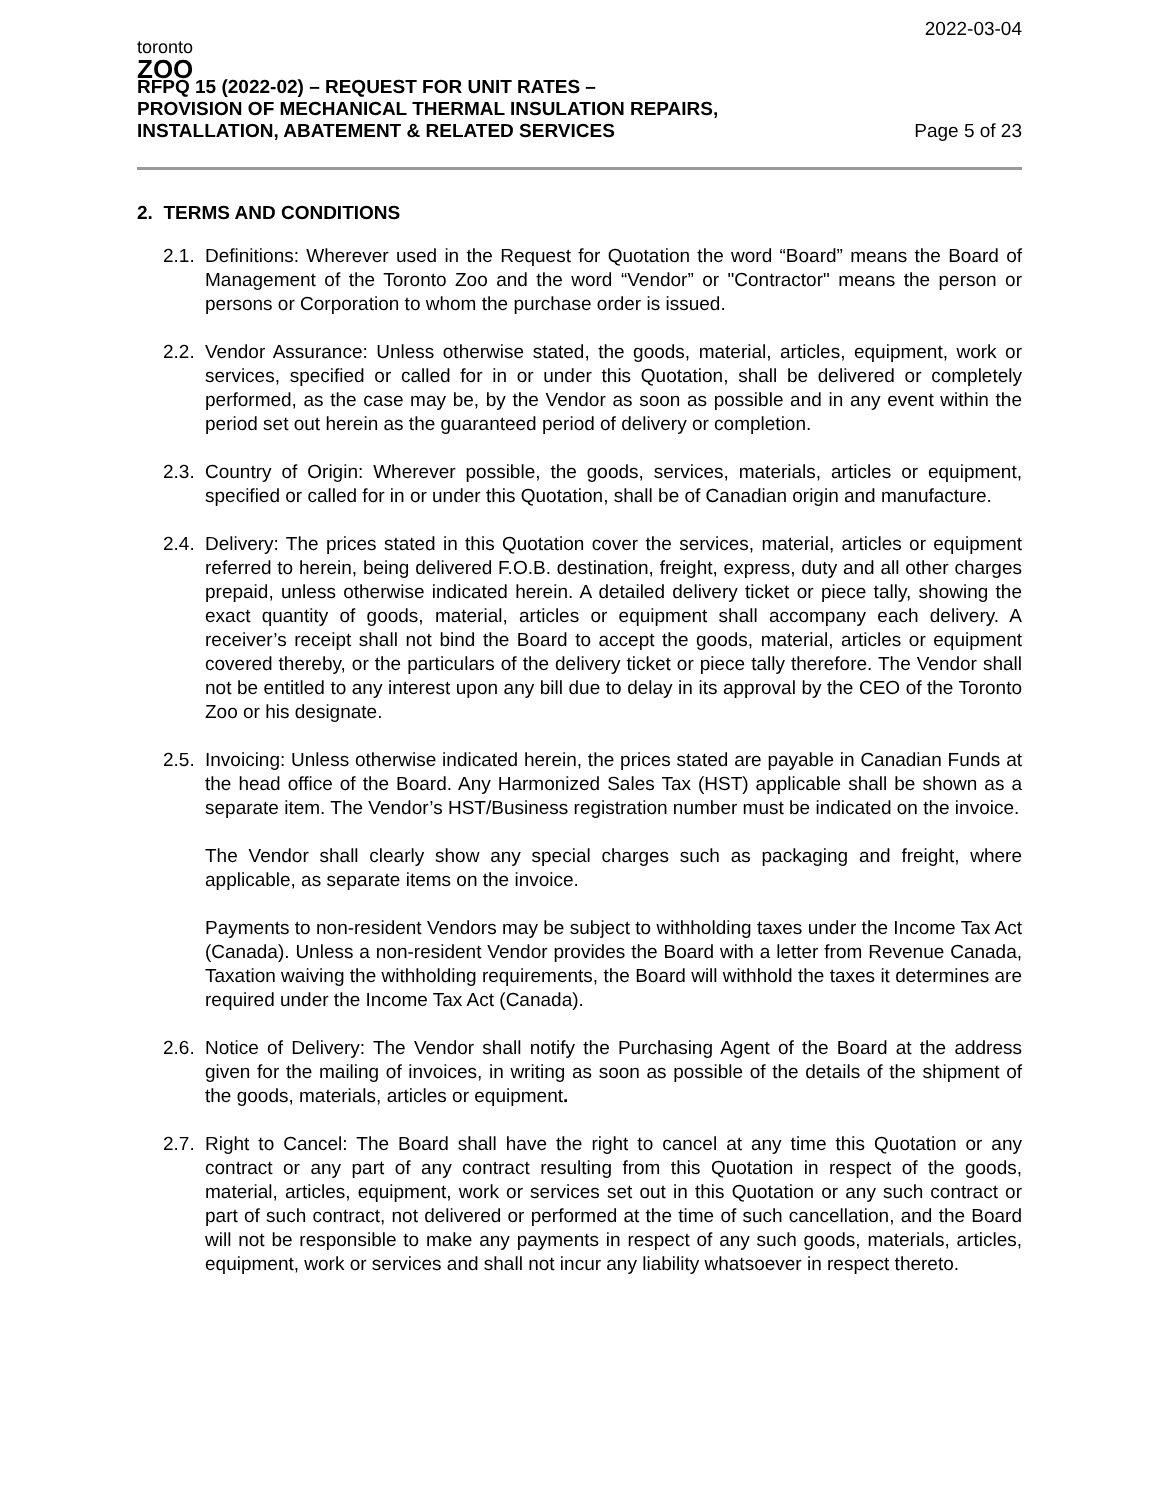toronto
ZOO
RFPQ 15 (2022-02) – REQUEST FOR UNIT RATES –
PROVISION OF MECHANICAL THERMAL INSULATION REPAIRS,
INSTALLATION, ABATEMENT & RELATED SERVICES
2022-03-04
Page 5 of 23
2. TERMS AND CONDITIONS
2.1.
Definitions: Wherever used in the Request for Quotation the word “Board” means the Board of Management of the Toronto Zoo and the word “Vendor” or "Contractor" means the person or persons or Corporation to whom the purchase order is issued.
2.2.
Vendor Assurance: Unless otherwise stated, the goods, material, articles, equipment, work or services, specified or called for in or under this Quotation, shall be delivered or completely performed, as the case may be, by the Vendor as soon as possible and in any event within the period set out herein as the guaranteed period of delivery or completion.
2.3.
Country of Origin: Wherever possible, the goods, services, materials, articles or equipment, specified or called for in or under this Quotation, shall be of Canadian origin and manufacture.
2.4.
Delivery: The prices stated in this Quotation cover the services, material, articles or equipment referred to herein, being delivered F.O.B. destination, freight, express, duty and all other charges prepaid, unless otherwise indicated herein. A detailed delivery ticket or piece tally, showing the exact quantity of goods, material, articles or equipment shall accompany each delivery. A receiver’s receipt shall not bind the Board to accept the goods, material, articles or equipment covered thereby, or the particulars of the delivery ticket or piece tally therefore. The Vendor shall not be entitled to any interest upon any bill due to delay in its approval by the CEO of the Toronto Zoo or his designate.
2.5.
Invoicing: Unless otherwise indicated herein, the prices stated are payable in Canadian Funds at the head office of the Board. Any Harmonized Sales Tax (HST) applicable shall be shown as a separate item. The Vendor’s HST/Business registration number must be indicated on the invoice.
The Vendor shall clearly show any special charges such as packaging and freight, where applicable, as separate items on the invoice.
Payments to non-resident Vendors may be subject to withholding taxes under the Income Tax Act (Canada). Unless a non-resident Vendor provides the Board with a letter from Revenue Canada, Taxation waiving the withholding requirements, the Board will withhold the taxes it determines are required under the Income Tax Act (Canada).
2.6.
Notice of Delivery: The Vendor shall notify the Purchasing Agent of the Board at the address given for the mailing of invoices, in writing as soon as possible of the details of the shipment of the goods, materials, articles or equipment.
2.7.
Right to Cancel: The Board shall have the right to cancel at any time this Quotation or any contract or any part of any contract resulting from this Quotation in respect of the goods, material, articles, equipment, work or services set out in this Quotation or any such contract or part of such contract, not delivered or performed at the time of such cancellation, and the Board will not be responsible to make any payments in respect of any such goods, materials, articles, equipment, work or services and shall not incur any liability whatsoever in respect thereto.